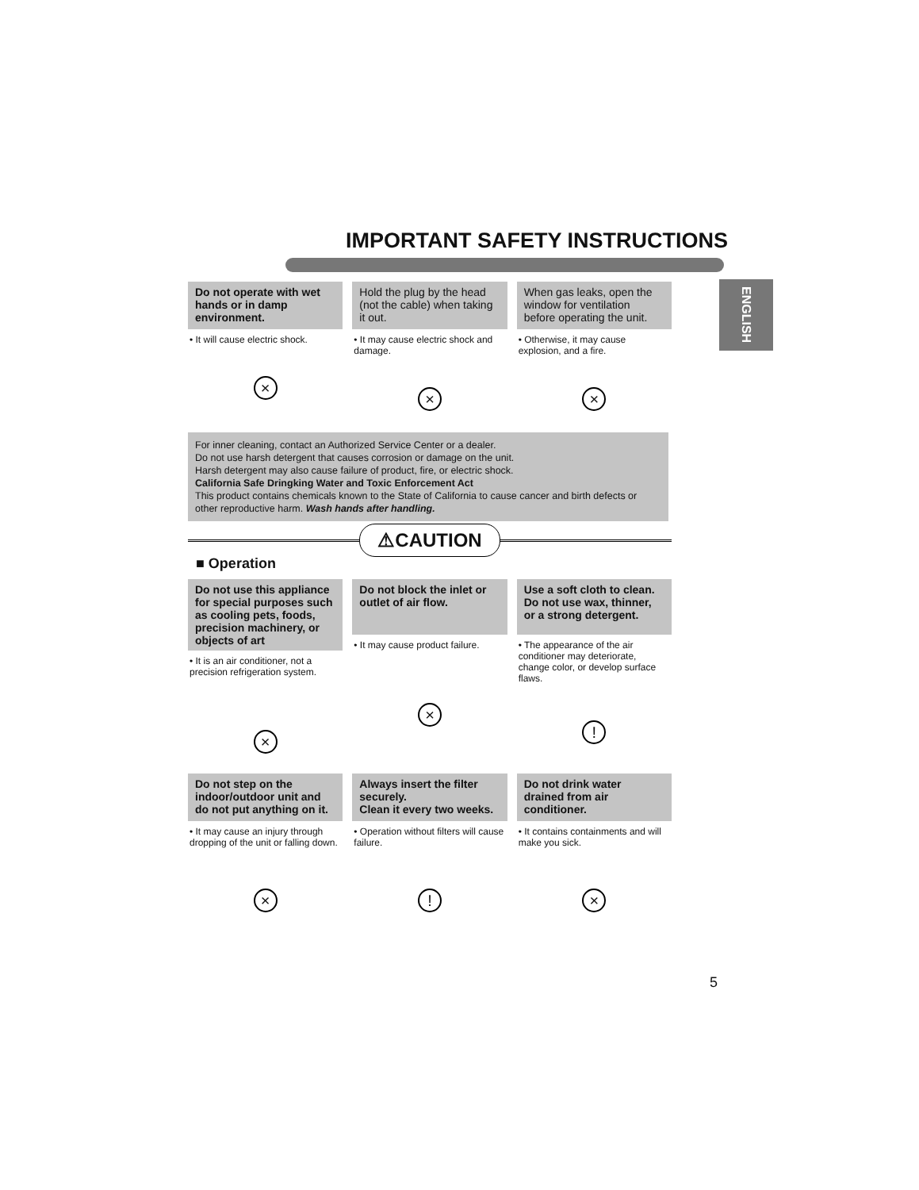IMPORTANT SAFETY INSTRUCTIONS
ENGLISH
Do not operate with wet hands or in damp environment.
• It will cause electric shock.
×
Hold the plug by the head (not the cable) when taking it out.
• It may cause electric shock and damage.
×
When gas leaks, open the window for ventilation before operating the unit.
• Otherwise, it may cause explosion, and a fire.
×
For inner cleaning, contact an Authorized Service Center or a dealer.
Do not use harsh detergent that causes corrosion or damage on the unit.
Harsh detergent may also cause failure of product, fire, or electric shock.
California Safe Dringking Water and Toxic Enforcement Act
This product contains chemicals known to the State of California to cause cancer and birth defects or other reproductive harm. Wash hands after handling.
⚠CAUTION
■ Operation
Do not use this appliance for special purposes such as cooling pets, foods, precision machinery, or objects of art
• It is an air conditioner, not a precision refrigeration system.
×
Do not block the inlet or outlet of air flow.
• It may cause product failure.
×
Use a soft cloth to clean. Do not use wax, thinner, or a strong detergent.
• The appearance of the air conditioner may deteriorate, change color, or develop surface flaws.
!
Do not step on the indoor/outdoor unit and do not put anything on it.
• It may cause an injury through dropping of the unit or falling down.
×
Always insert the filter securely.
Clean it every two weeks.
• Operation without filters will cause failure.
!
Do not drink water drained from air conditioner.
• It contains containments and will make you sick.
×
5